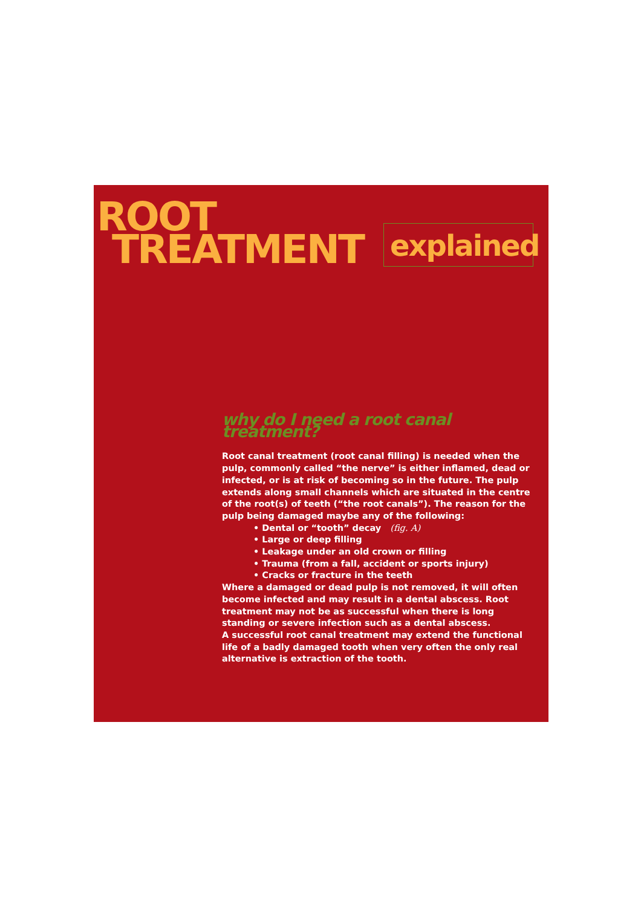ROOT
TREATMENT
explained
why do I need a root canal treatment?
Root canal treatment (root canal filling) is needed when the pulp, commonly called “the nerve” is either inflamed, dead or infected, or is at risk of becoming so in the future. The pulp extends along small channels which are situated in the centre of the root(s) of teeth (“the root canals”). The reason for the pulp being damaged maybe any of the following:
• Dental or “tooth” decay (fig. A)
• Large or deep filling
• Leakage under an old crown or filling
• Trauma (from a fall, accident or sports injury)
• Cracks or fracture in the teeth
Where a damaged or dead pulp is not removed, it will often become infected and may result in a dental abscess. Root treatment may not be as successful when there is long standing or severe infection such as a dental abscess.
A successful root canal treatment may extend the functional life of a badly damaged tooth when very often the only real alternative is extraction of the tooth.